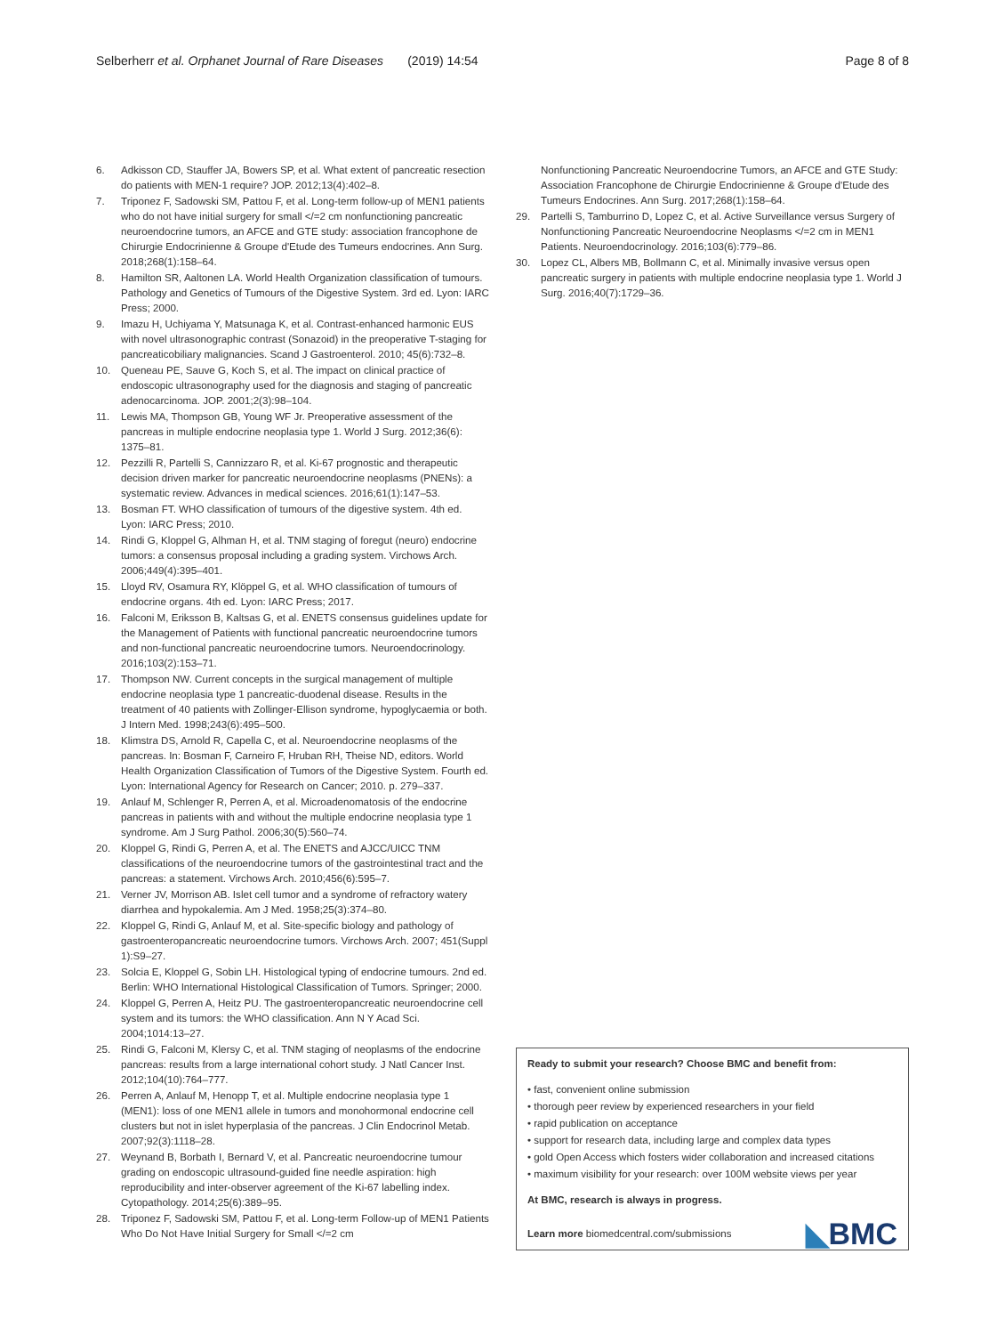Selberherr et al. Orphanet Journal of Rare Diseases (2019) 14:54 Page 8 of 8
6. Adkisson CD, Stauffer JA, Bowers SP, et al. What extent of pancreatic resection do patients with MEN-1 require? JOP. 2012;13(4):402–8.
7. Triponez F, Sadowski SM, Pattou F, et al. Long-term follow-up of MEN1 patients who do not have initial surgery for small </=2 cm nonfunctioning pancreatic neuroendocrine tumors, an AFCE and GTE study: association francophone de Chirurgie Endocrinienne & Groupe d'Etude des Tumeurs endocrines. Ann Surg. 2018;268(1):158–64.
8. Hamilton SR, Aaltonen LA. World Health Organization classification of tumours. Pathology and Genetics of Tumours of the Digestive System. 3rd ed. Lyon: IARC Press; 2000.
9. Imazu H, Uchiyama Y, Matsunaga K, et al. Contrast-enhanced harmonic EUS with novel ultrasonographic contrast (Sonazoid) in the preoperative T-staging for pancreaticobiliary malignancies. Scand J Gastroenterol. 2010; 45(6):732–8.
10. Queneau PE, Sauve G, Koch S, et al. The impact on clinical practice of endoscopic ultrasonography used for the diagnosis and staging of pancreatic adenocarcinoma. JOP. 2001;2(3):98–104.
11. Lewis MA, Thompson GB, Young WF Jr. Preoperative assessment of the pancreas in multiple endocrine neoplasia type 1. World J Surg. 2012;36(6): 1375–81.
12. Pezzilli R, Partelli S, Cannizzaro R, et al. Ki-67 prognostic and therapeutic decision driven marker for pancreatic neuroendocrine neoplasms (PNENs): a systematic review. Advances in medical sciences. 2016;61(1):147–53.
13. Bosman FT. WHO classification of tumours of the digestive system. 4th ed. Lyon: IARC Press; 2010.
14. Rindi G, Kloppel G, Alhman H, et al. TNM staging of foregut (neuro) endocrine tumors: a consensus proposal including a grading system. Virchows Arch. 2006;449(4):395–401.
15. Lloyd RV, Osamura RY, Klöppel G, et al. WHO classification of tumours of endocrine organs. 4th ed. Lyon: IARC Press; 2017.
16. Falconi M, Eriksson B, Kaltsas G, et al. ENETS consensus guidelines update for the Management of Patients with functional pancreatic neuroendocrine tumors and non-functional pancreatic neuroendocrine tumors. Neuroendocrinology. 2016;103(2):153–71.
17. Thompson NW. Current concepts in the surgical management of multiple endocrine neoplasia type 1 pancreatic-duodenal disease. Results in the treatment of 40 patients with Zollinger-Ellison syndrome, hypoglycaemia or both. J Intern Med. 1998;243(6):495–500.
18. Klimstra DS, Arnold R, Capella C, et al. Neuroendocrine neoplasms of the pancreas. In: Bosman F, Carneiro F, Hruban RH, Theise ND, editors. World Health Organization Classification of Tumors of the Digestive System. Fourth ed. Lyon: International Agency for Research on Cancer; 2010. p. 279–337.
19. Anlauf M, Schlenger R, Perren A, et al. Microadenomatosis of the endocrine pancreas in patients with and without the multiple endocrine neoplasia type 1 syndrome. Am J Surg Pathol. 2006;30(5):560–74.
20. Kloppel G, Rindi G, Perren A, et al. The ENETS and AJCC/UICC TNM classifications of the neuroendocrine tumors of the gastrointestinal tract and the pancreas: a statement. Virchows Arch. 2010;456(6):595–7.
21. Verner JV, Morrison AB. Islet cell tumor and a syndrome of refractory watery diarrhea and hypokalemia. Am J Med. 1958;25(3):374–80.
22. Kloppel G, Rindi G, Anlauf M, et al. Site-specific biology and pathology of gastroenteropancreatic neuroendocrine tumors. Virchows Arch. 2007; 451(Suppl 1):S9–27.
23. Solcia E, Kloppel G, Sobin LH. Histological typing of endocrine tumours. 2nd ed. Berlin: WHO International Histological Classification of Tumors. Springer; 2000.
24. Kloppel G, Perren A, Heitz PU. The gastroenteropancreatic neuroendocrine cell system and its tumors: the WHO classification. Ann N Y Acad Sci. 2004;1014:13–27.
25. Rindi G, Falconi M, Klersy C, et al. TNM staging of neoplasms of the endocrine pancreas: results from a large international cohort study. J Natl Cancer Inst. 2012;104(10):764–777.
26. Perren A, Anlauf M, Henopp T, et al. Multiple endocrine neoplasia type 1 (MEN1): loss of one MEN1 allele in tumors and monohormonal endocrine cell clusters but not in islet hyperplasia of the pancreas. J Clin Endocrinol Metab. 2007;92(3):1118–28.
27. Weynand B, Borbath I, Bernard V, et al. Pancreatic neuroendocrine tumour grading on endoscopic ultrasound-guided fine needle aspiration: high reproducibility and inter-observer agreement of the Ki-67 labelling index. Cytopathology. 2014;25(6):389–95.
28. Triponez F, Sadowski SM, Pattou F, et al. Long-term Follow-up of MEN1 Patients Who Do Not Have Initial Surgery for Small </=2 cm
Nonfunctioning Pancreatic Neuroendocrine Tumors, an AFCE and GTE Study: Association Francophone de Chirurgie Endocrinienne & Groupe d'Etude des Tumeurs Endocrines. Ann Surg. 2017;268(1):158–64.
29. Partelli S, Tamburrino D, Lopez C, et al. Active Surveillance versus Surgery of Nonfunctioning Pancreatic Neuroendocrine Neoplasms </=2 cm in MEN1 Patients. Neuroendocrinology. 2016;103(6):779–86.
30. Lopez CL, Albers MB, Bollmann C, et al. Minimally invasive versus open pancreatic surgery in patients with multiple endocrine neoplasia type 1. World J Surg. 2016;40(7):1729–36.
Ready to submit your research? Choose BMC and benefit from:
• fast, convenient online submission
• thorough peer review by experienced researchers in your field
• rapid publication on acceptance
• support for research data, including large and complex data types
• gold Open Access which fosters wider collaboration and increased citations
• maximum visibility for your research: over 100M website views per year
At BMC, research is always in progress.
Learn more biomedcentral.com/submissions
◣BMC